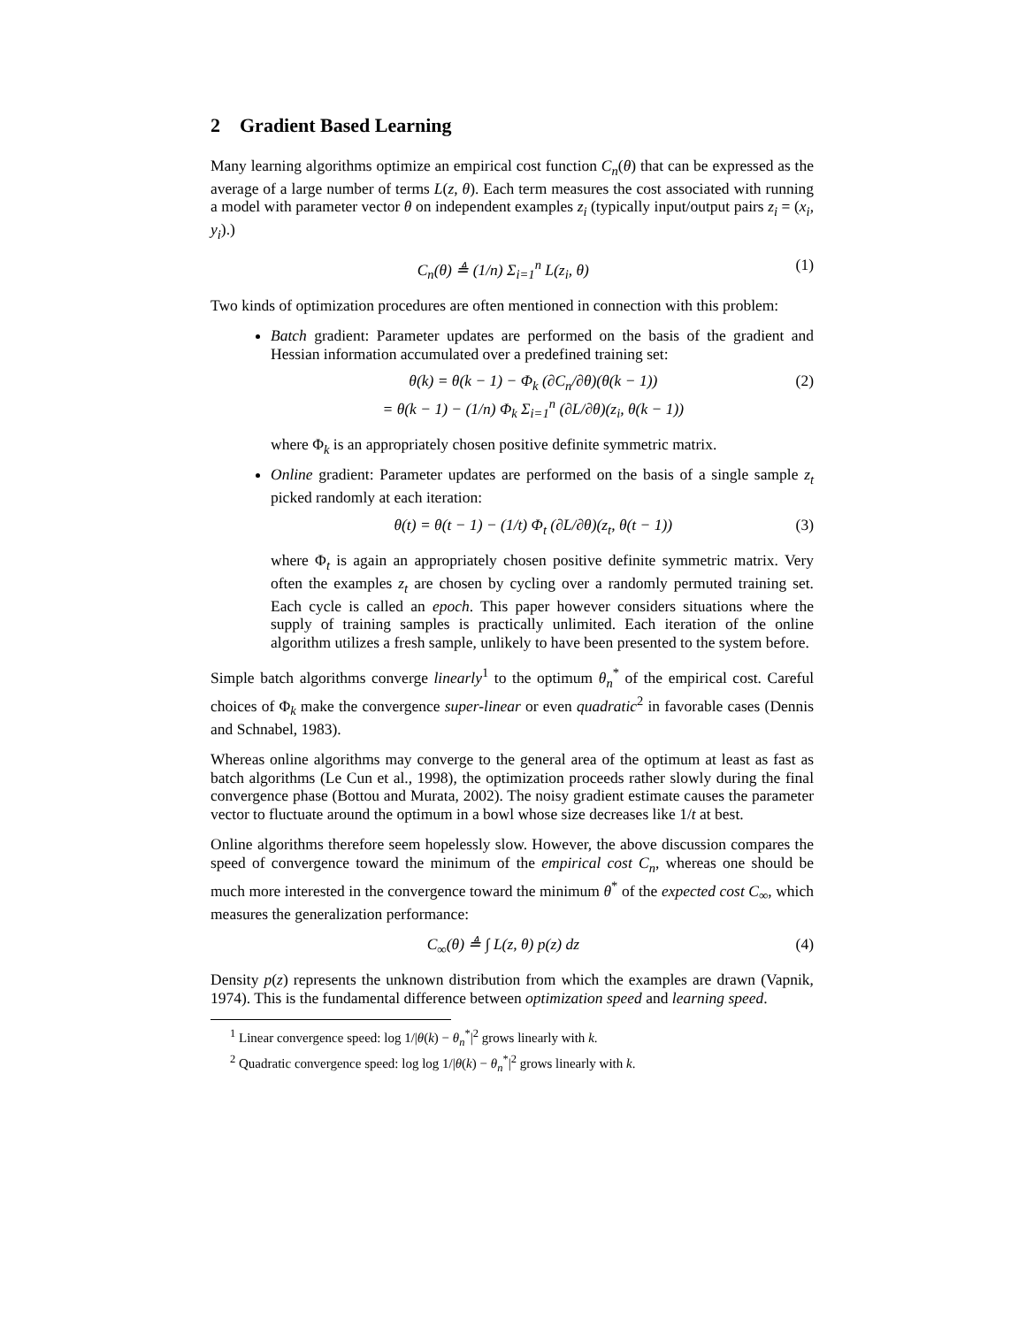2 Gradient Based Learning
Many learning algorithms optimize an empirical cost function C<sub>n</sub>(θ) that can be expressed as the average of a large number of terms L(z, θ). Each term measures the cost associated with running a model with parameter vector θ on independent examples z<sub>i</sub> (typically input/output pairs z<sub>i</sub> = (x<sub>i</sub>, y<sub>i</sub>).)
C<sub>n</sub>(θ) ≜ (1/n) Σ<sub>i=1</sub><sup>n</sup> L(z<sub>i</sub>, θ) (1)
Two kinds of optimization procedures are often mentioned in connection with this problem:
Batch gradient: Parameter updates are performed on the basis of the gradient and Hessian information accumulated over a predefined training set:
θ(k) = θ(k − 1) − Φ<sub>k</sub> (∂C<sub>n</sub>/∂θ)(θ(k − 1))
= θ(k − 1) − (1/n) Φ<sub>k</sub> Σ<sub>i=1</sub><sup>n</sup> (∂L/∂θ)(z<sub>i</sub>, θ(k − 1)) (2)
where Φ<sub>k</sub> is an appropriately chosen positive definite symmetric matrix.
Online gradient: Parameter updates are performed on the basis of a single sample z<sub>t</sub> picked randomly at each iteration:
θ(t) = θ(t − 1) − (1/t) Φ<sub>t</sub> (∂L/∂θ)(z<sub>t</sub>, θ(t − 1)) (3)
where Φ<sub>t</sub> is again an appropriately chosen positive definite symmetric matrix. Very often the examples z<sub>t</sub> are chosen by cycling over a randomly permuted training set. Each cycle is called an epoch. This paper however considers situations where the supply of training samples is practically unlimited. Each iteration of the online algorithm utilizes a fresh sample, unlikely to have been presented to the system before.
Simple batch algorithms converge linearly<sup>1</sup> to the optimum θ<sub>n</sub><sup>*</sup> of the empirical cost. Careful choices of Φ<sub>k</sub> make the convergence super-linear or even quadratic<sup>2</sup> in favorable cases (Dennis and Schnabel, 1983).
Whereas online algorithms may converge to the general area of the optimum at least as fast as batch algorithms (Le Cun et al., 1998), the optimization proceeds rather slowly during the final convergence phase (Bottou and Murata, 2002). The noisy gradient estimate causes the parameter vector to fluctuate around the optimum in a bowl whose size decreases like 1/t at best.
Online algorithms therefore seem hopelessly slow. However, the above discussion compares the speed of convergence toward the minimum of the empirical cost C<sub>n</sub>, whereas one should be much more interested in the convergence toward the minimum θ<sup>*</sup> of the expected cost C<sub>∞</sub>, which measures the generalization performance:
C<sub>∞</sub>(θ) ≜ ∫ L(z, θ) p(z) dz (4)
Density p(z) represents the unknown distribution from which the examples are drawn (Vapnik, 1974). This is the fundamental difference between optimization speed and learning speed.
<sup>1</sup> Linear convergence speed: log 1/|θ(k) − θ<sub>n</sub><sup>*</sup>|<sup>2</sup> grows linearly with k.
<sup>2</sup> Quadratic convergence speed: log log 1/|θ(k) − θ<sub>n</sub><sup>*</sup>|<sup>2</sup> grows linearly with k.